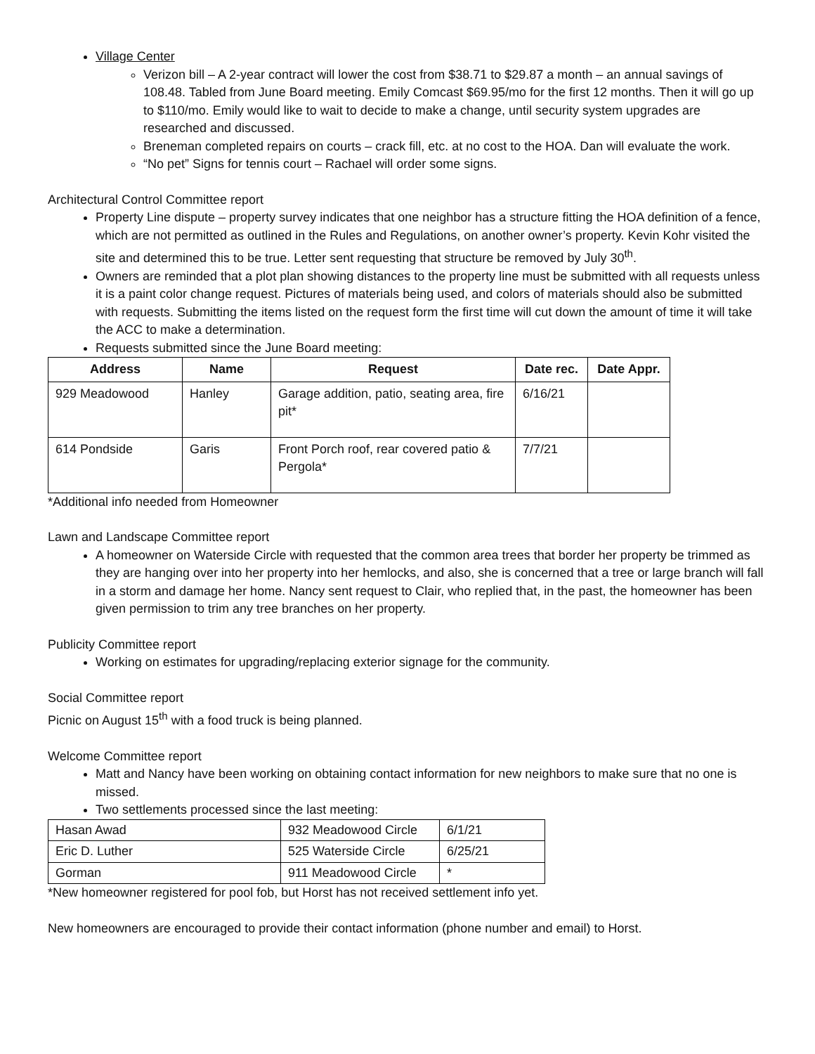Village Center
Verizon bill – A 2-year contract will lower the cost from $38.71 to $29.87 a month – an annual savings of 108.48. Tabled from June Board meeting. Emily Comcast $69.95/mo for the first 12 months. Then it will go up to $110/mo. Emily would like to wait to decide to make a change, until security system upgrades are researched and discussed.
Breneman completed repairs on courts – crack fill, etc. at no cost to the HOA. Dan will evaluate the work.
“No pet” Signs for tennis court – Rachael will order some signs.
Architectural Control Committee report
Property Line dispute – property survey indicates that one neighbor has a structure fitting the HOA definition of a fence, which are not permitted as outlined in the Rules and Regulations, on another owner’s property. Kevin Kohr visited the site and determined this to be true. Letter sent requesting that structure be removed by July 30<sup>th</sup>.
Owners are reminded that a plot plan showing distances to the property line must be submitted with all requests unless it is a paint color change request. Pictures of materials being used, and colors of materials should also be submitted with requests. Submitting the items listed on the request form the first time will cut down the amount of time it will take the ACC to make a determination.
Requests submitted since the June Board meeting:
| Address | Name | Request | Date rec. | Date Appr. |
| --- | --- | --- | --- | --- |
| 929 Meadowood | Hanley | Garage addition, patio, seating area, fire pit* | 6/16/21 | |
| 614 Pondside | Garis | Front Porch roof, rear covered patio & Pergola* | 7/7/21 | |
*Additional info needed from Homeowner
Lawn and Landscape Committee report
A homeowner on Waterside Circle with requested that the common area trees that border her property be trimmed as they are hanging over into her property into her hemlocks, and also, she is concerned that a tree or large branch will fall in a storm and damage her home. Nancy sent request to Clair, who replied that, in the past, the homeowner has been given permission to trim any tree branches on her property.
Publicity Committee report
Working on estimates for upgrading/replacing exterior signage for the community.
Social Committee report
Picnic on August 15<sup>th</sup> with a food truck is being planned.
Welcome Committee report
Matt and Nancy have been working on obtaining contact information for new neighbors to make sure that no one is missed.
Two settlements processed since the last meeting:
| Hasan Awad | 932 Meadowood Circle | 6/1/21 |
| Eric D. Luther | 525 Waterside Circle | 6/25/21 |
| Gorman | 911 Meadowood Circle | * |
*New homeowner registered for pool fob, but Horst has not received settlement info yet.
New homeowners are encouraged to provide their contact information (phone number and email) to Horst.